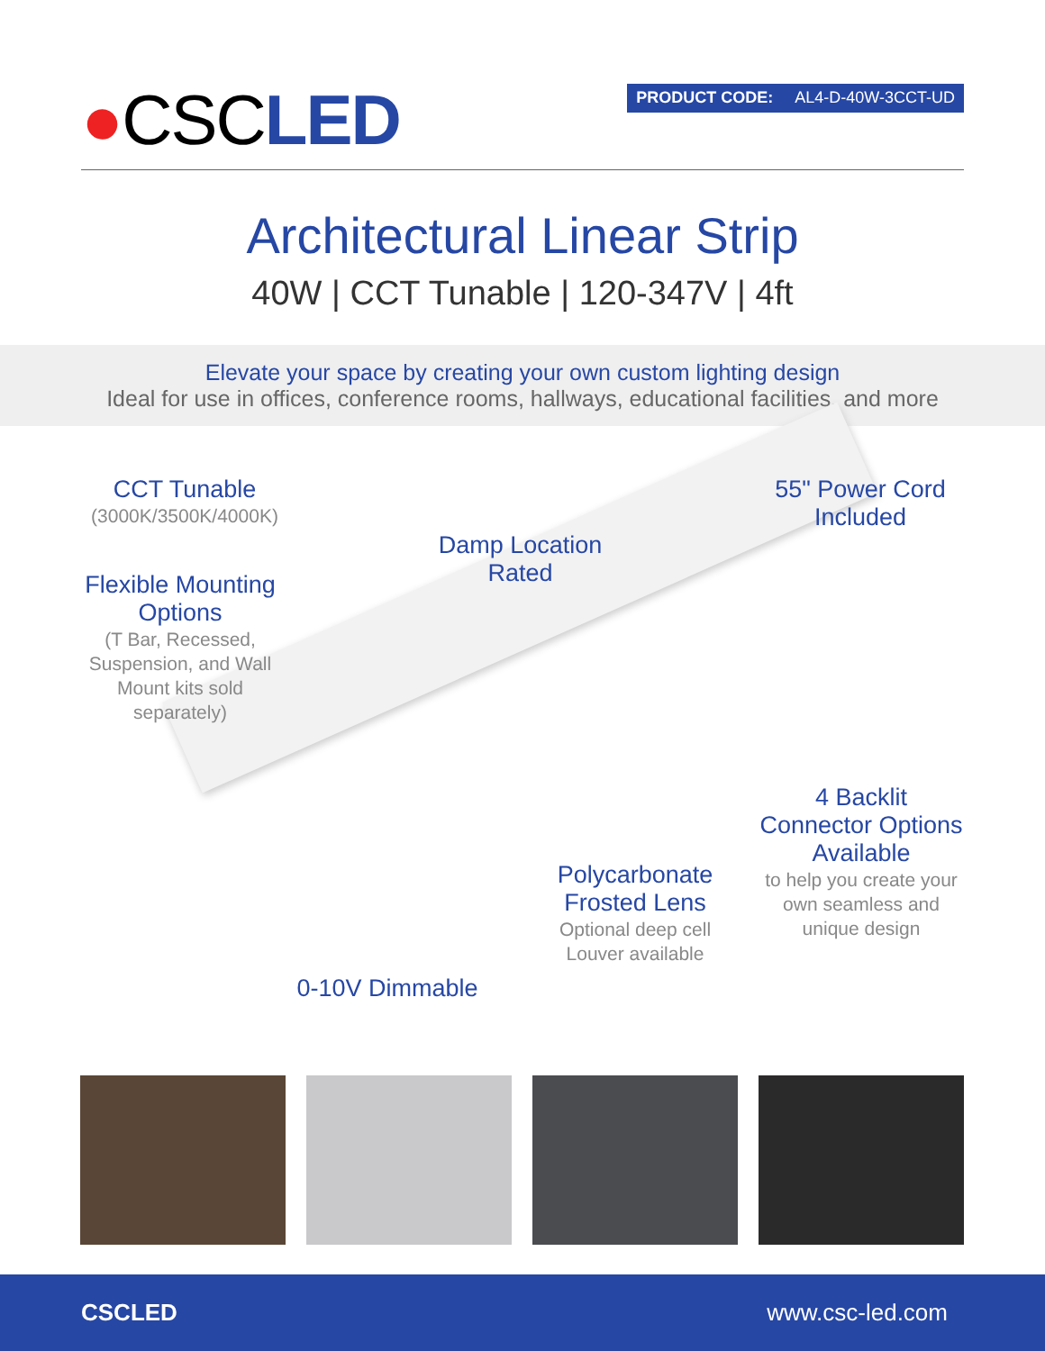●CSC LED
PRODUCT CODE: AL4-D-40W-3CCT-UD
Architectural Linear Strip
40W | CCT Tunable | 120-347V | 4ft
Elevate your space by creating your own custom lighting design
Ideal for use in offices, conference rooms, hallways, educational facilities, and more
CCT Tunable
(3000K/3500K/4000K)
Flexible Mounting Options
(T Bar, Recessed, Suspension, and Wall Mount kits sold separately)
Damp Location Rated
55" Power Cord Included
4 Backlit Connector Options Available
to help you create your own seamless and unique design
Polycarbonate Frosted Lens
Optional deep cell Louver available
0-10V Dimmable
CSCLED www.csc-led.com